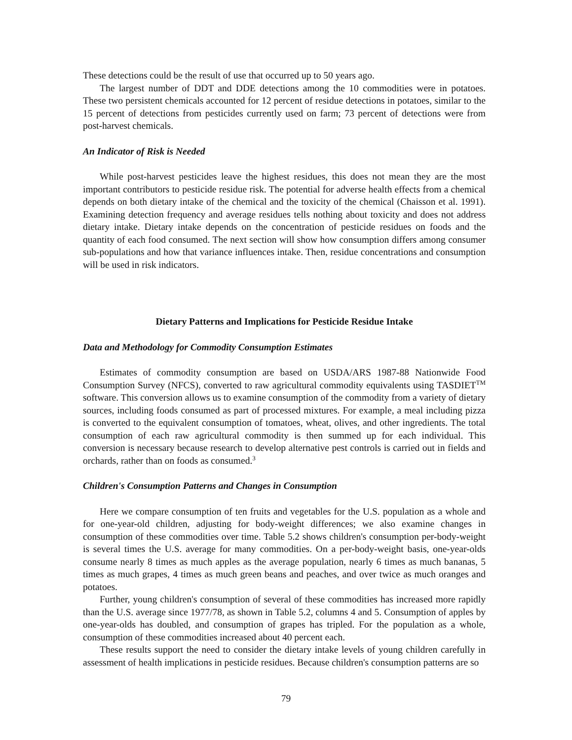These detections could be the result of use that occurred up to 50 years ago.
The largest number of DDT and DDE detections among the 10 commodities were in potatoes. These two persistent chemicals accounted for 12 percent of residue detections in potatoes, similar to the 15 percent of detections from pesticides currently used on farm; 73 percent of detections were from post-harvest chemicals.
An Indicator of Risk is Needed
While post-harvest pesticides leave the highest residues, this does not mean they are the most important contributors to pesticide residue risk. The potential for adverse health effects from a chemical depends on both dietary intake of the chemical and the toxicity of the chemical (Chaisson et al. 1991). Examining detection frequency and average residues tells nothing about toxicity and does not address dietary intake. Dietary intake depends on the concentration of pesticide residues on foods and the quantity of each food consumed. The next section will show how consumption differs among consumer sub-populations and how that variance influences intake. Then, residue concentrations and consumption will be used in risk indicators.
Dietary Patterns and Implications for Pesticide Residue Intake
Data and Methodology for Commodity Consumption Estimates
Estimates of commodity consumption are based on USDA/ARS 1987-88 Nationwide Food Consumption Survey (NFCS), converted to raw agricultural commodity equivalents using TASDIET<sup>TM</sup> software. This conversion allows us to examine consumption of the commodity from a variety of dietary sources, including foods consumed as part of processed mixtures. For example, a meal including pizza is converted to the equivalent consumption of tomatoes, wheat, olives, and other ingredients. The total consumption of each raw agricultural commodity is then summed up for each individual. This conversion is necessary because research to develop alternative pest controls is carried out in fields and orchards, rather than on foods as consumed.<sup>3</sup>
Children's Consumption Patterns and Changes in Consumption
Here we compare consumption of ten fruits and vegetables for the U.S. population as a whole and for one-year-old children, adjusting for body-weight differences; we also examine changes in consumption of these commodities over time. Table 5.2 shows children's consumption per-body-weight is several times the U.S. average for many commodities. On a per-body-weight basis, one-year-olds consume nearly 8 times as much apples as the average population, nearly 6 times as much bananas, 5 times as much grapes, 4 times as much green beans and peaches, and over twice as much oranges and potatoes.
Further, young children's consumption of several of these commodities has increased more rapidly than the U.S. average since 1977/78, as shown in Table 5.2, columns 4 and 5. Consumption of apples by one-year-olds has doubled, and consumption of grapes has tripled. For the population as a whole, consumption of these commodities increased about 40 percent each.
These results support the need to consider the dietary intake levels of young children carefully in assessment of health implications in pesticide residues. Because children's consumption patterns are so
79